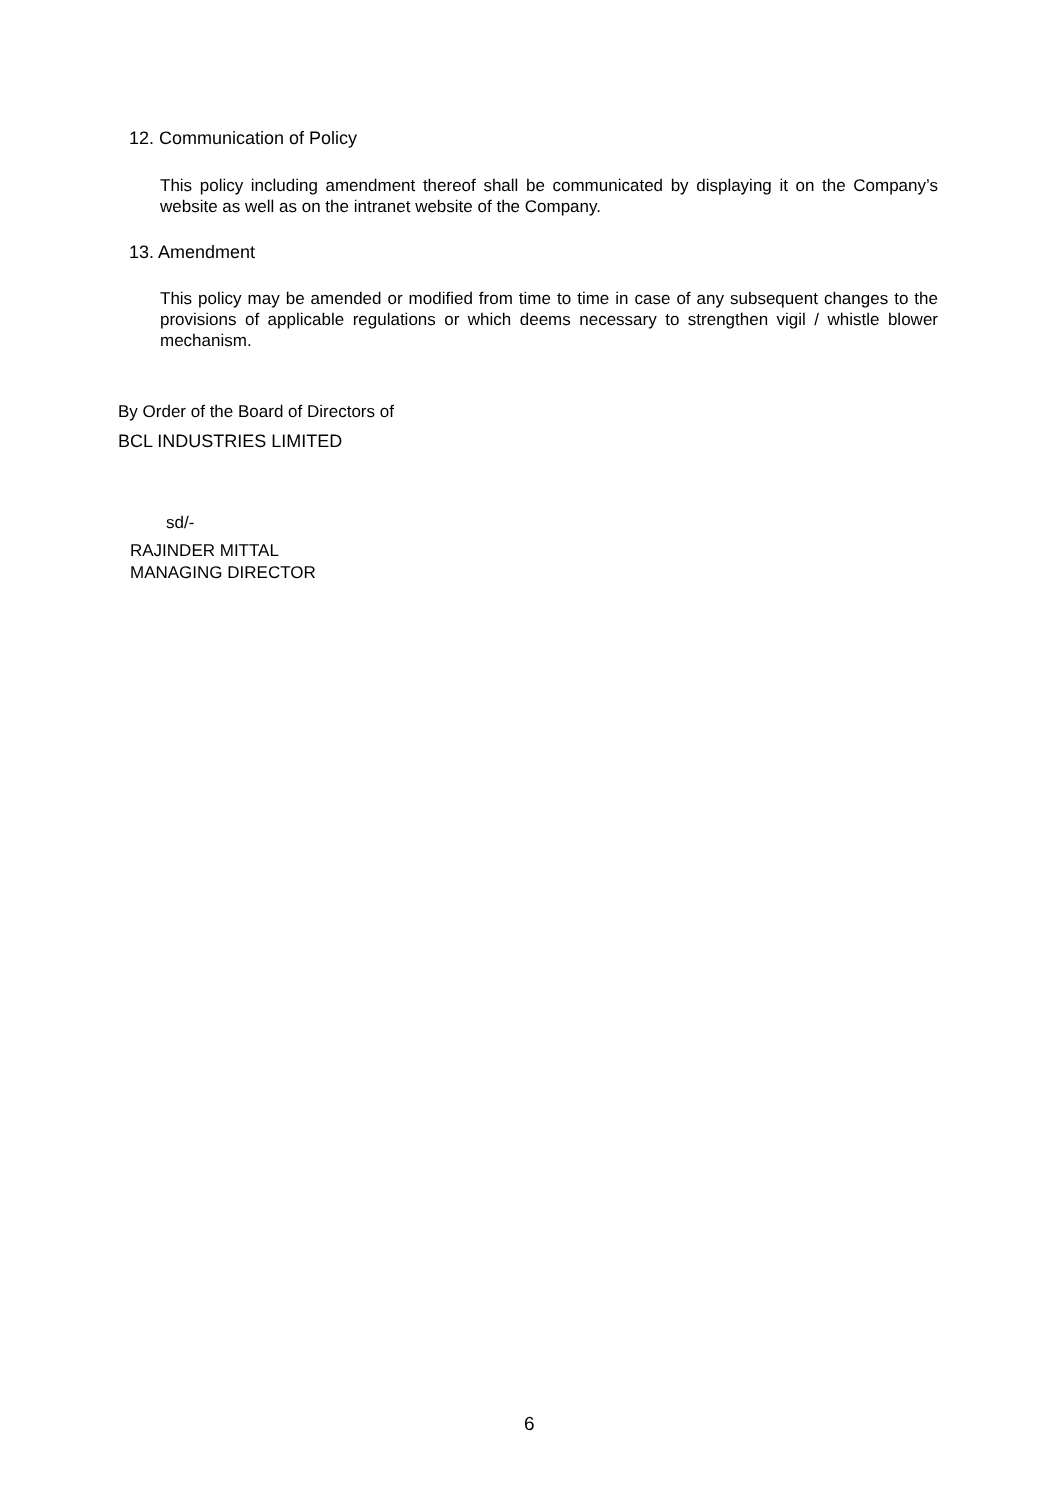12. Communication of Policy
This policy including amendment thereof shall be communicated by displaying it on the Company’s website as well as on the intranet website of the Company.
13. Amendment
This policy may be amended or modified from time to time in case of any subsequent changes to the provisions of applicable regulations or which deems necessary to strengthen vigil / whistle blower mechanism.
By Order of the Board of Directors of
BCL INDUSTRIES LIMITED
sd/-
RAJINDER MITTAL
MANAGING DIRECTOR
6